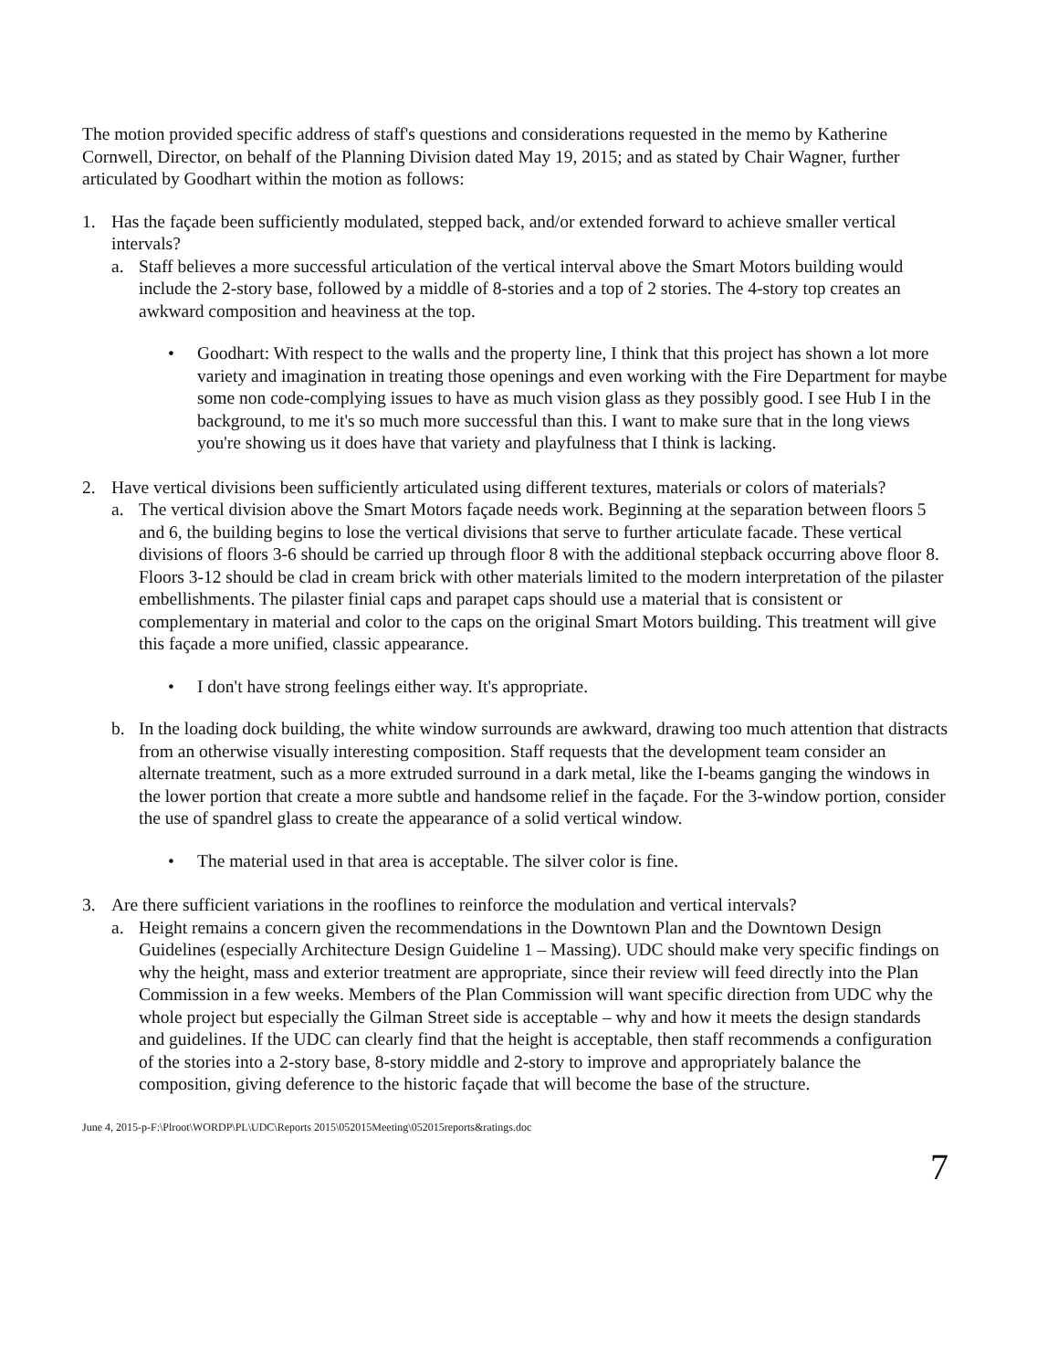The motion provided specific address of staff's questions and considerations requested in the memo by Katherine Cornwell, Director, on behalf of the Planning Division dated May 19, 2015; and as stated by Chair Wagner, further articulated by Goodhart within the motion as follows:
1. Has the façade been sufficiently modulated, stepped back, and/or extended forward to achieve smaller vertical intervals?
a. Staff believes a more successful articulation of the vertical interval above the Smart Motors building would include the 2-story base, followed by a middle of 8-stories and a top of 2 stories. The 4-story top creates an awkward composition and heaviness at the top.
• Goodhart: With respect to the walls and the property line, I think that this project has shown a lot more variety and imagination in treating those openings and even working with the Fire Department for maybe some non code-complying issues to have as much vision glass as they possibly good. I see Hub I in the background, to me it's so much more successful than this. I want to make sure that in the long views you're showing us it does have that variety and playfulness that I think is lacking.
2. Have vertical divisions been sufficiently articulated using different textures, materials or colors of materials?
a. The vertical division above the Smart Motors façade needs work. Beginning at the separation between floors 5 and 6, the building begins to lose the vertical divisions that serve to further articulate facade. These vertical divisions of floors 3-6 should be carried up through floor 8 with the additional stepback occurring above floor 8. Floors 3-12 should be clad in cream brick with other materials limited to the modern interpretation of the pilaster embellishments. The pilaster finial caps and parapet caps should use a material that is consistent or complementary in material and color to the caps on the original Smart Motors building. This treatment will give this façade a more unified, classic appearance.
• I don't have strong feelings either way. It's appropriate.
b. In the loading dock building, the white window surrounds are awkward, drawing too much attention that distracts from an otherwise visually interesting composition. Staff requests that the development team consider an alternate treatment, such as a more extruded surround in a dark metal, like the I-beams ganging the windows in the lower portion that create a more subtle and handsome relief in the façade. For the 3-window portion, consider the use of spandrel glass to create the appearance of a solid vertical window.
• The material used in that area is acceptable. The silver color is fine.
3. Are there sufficient variations in the rooflines to reinforce the modulation and vertical intervals?
a. Height remains a concern given the recommendations in the Downtown Plan and the Downtown Design Guidelines (especially Architecture Design Guideline 1 – Massing). UDC should make very specific findings on why the height, mass and exterior treatment are appropriate, since their review will feed directly into the Plan Commission in a few weeks. Members of the Plan Commission will want specific direction from UDC why the whole project but especially the Gilman Street side is acceptable – why and how it meets the design standards and guidelines. If the UDC can clearly find that the height is acceptable, then staff recommends a configuration of the stories into a 2-story base, 8-story middle and 2-story to improve and appropriately balance the composition, giving deference to the historic façade that will become the base of the structure.
June 4, 2015-p-F:\Plroot\WORDP\PL\UDC\Reports 2015\052015Meeting\052015reports&ratings.doc
7